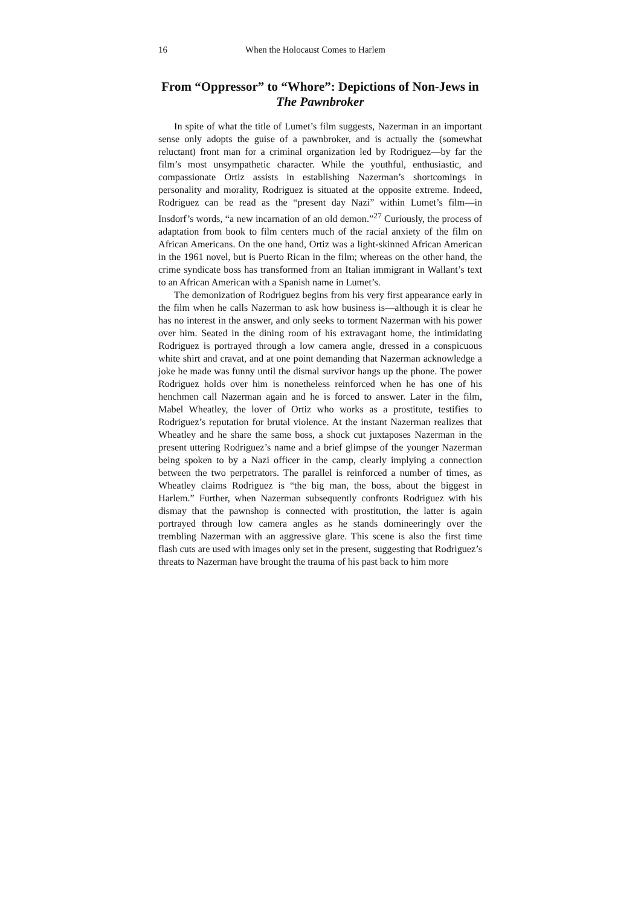16 When the Holocaust Comes to Harlem
From “Oppressor” to “Whore”: Depictions of Non-Jews in The Pawnbroker
In spite of what the title of Lumet’s film suggests, Nazerman in an important sense only adopts the guise of a pawnbroker, and is actually the (somewhat reluctant) front man for a criminal organization led by Rodriguez—by far the film’s most unsympathetic character. While the youthful, enthusiastic, and compassionate Ortiz assists in establishing Nazerman’s shortcomings in personality and morality, Rodriguez is situated at the opposite extreme. Indeed, Rodriguez can be read as the “present day Nazi” within Lumet’s film—in Insdorf’s words, “a new incarnation of an old demon.”<sup>27</sup> Curiously, the process of adaptation from book to film centers much of the racial anxiety of the film on African Americans. On the one hand, Ortiz was a light-skinned African American in the 1961 novel, but is Puerto Rican in the film; whereas on the other hand, the crime syndicate boss has transformed from an Italian immigrant in Wallant’s text to an African American with a Spanish name in Lumet’s.
The demonization of Rodriguez begins from his very first appearance early in the film when he calls Nazerman to ask how business is—although it is clear he has no interest in the answer, and only seeks to torment Nazerman with his power over him. Seated in the dining room of his extravagant home, the intimidating Rodriguez is portrayed through a low camera angle, dressed in a conspicuous white shirt and cravat, and at one point demanding that Nazerman acknowledge a joke he made was funny until the dismal survivor hangs up the phone. The power Rodriguez holds over him is nonetheless reinforced when he has one of his henchmen call Nazerman again and he is forced to answer. Later in the film, Mabel Wheatley, the lover of Ortiz who works as a prostitute, testifies to Rodriguez’s reputation for brutal violence. At the instant Nazerman realizes that Wheatley and he share the same boss, a shock cut juxtaposes Nazerman in the present uttering Rodriguez’s name and a brief glimpse of the younger Nazerman being spoken to by a Nazi officer in the camp, clearly implying a connection between the two perpetrators. The parallel is reinforced a number of times, as Wheatley claims Rodriguez is “the big man, the boss, about the biggest in Harlem.” Further, when Nazerman subsequently confronts Rodriguez with his dismay that the pawnshop is connected with prostitution, the latter is again portrayed through low camera angles as he stands domineeringly over the trembling Nazerman with an aggressive glare. This scene is also the first time flash cuts are used with images only set in the present, suggesting that Rodriguez’s threats to Nazerman have brought the trauma of his past back to him more